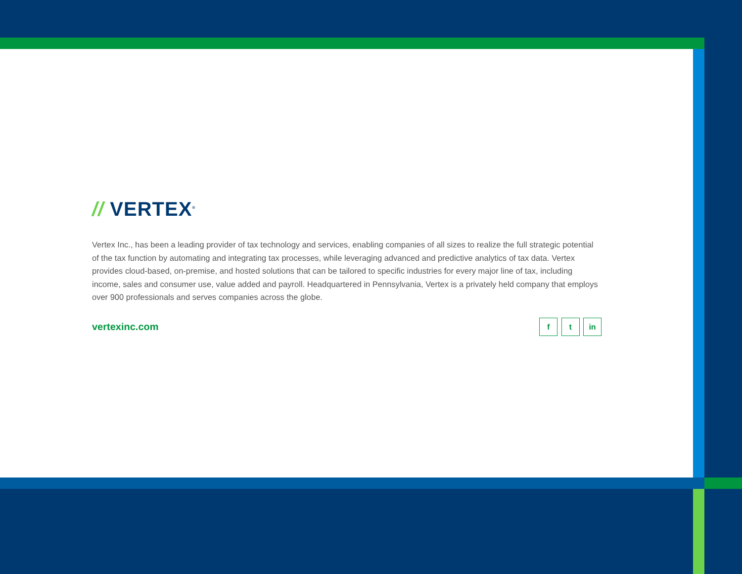// VERTEX<sup>®</sup>
Vertex Inc., has been a leading provider of tax technology and services, enabling companies of all sizes to realize the full strategic potential of the tax function by automating and integrating tax processes, while leveraging advanced and predictive analytics of tax data. Vertex provides cloud-based, on-premise, and hosted solutions that can be tailored to specific industries for every major line of tax, including income, sales and consumer use, value added and payroll. Headquartered in Pennsylvania, Vertex is a privately held company that employs over 900 professionals and serves companies across the globe.
vertexinc.com
f t in